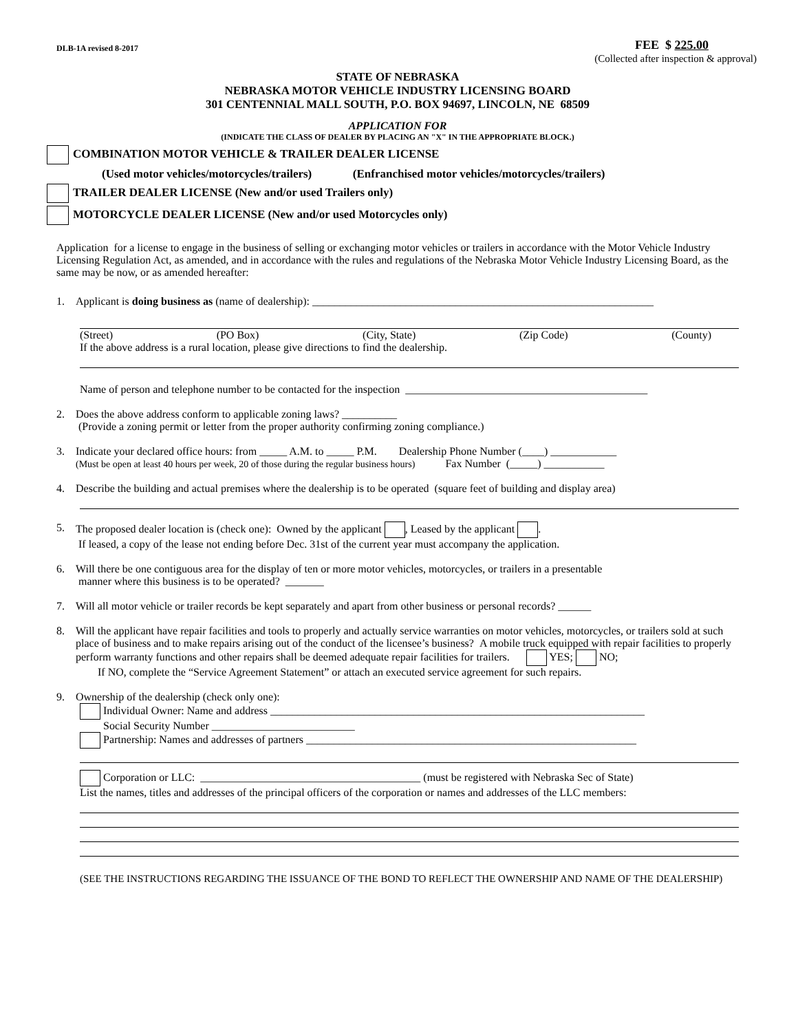DLB-1A revised 8-2017
FEE $ 225.00
(Collected after inspection & approval)
STATE OF NEBRASKA
NEBRASKA MOTOR VEHICLE INDUSTRY LICENSING BOARD
301 CENTENNIAL MALL SOUTH, P.O. BOX 94697, LINCOLN, NE 68509
APPLICATION FOR
(INDICATE THE CLASS OF DEALER BY PLACING AN "X" IN THE APPROPRIATE BLOCK.)
COMBINATION MOTOR VEHICLE & TRAILER DEALER LICENSE
(Used motor vehicles/motorcycles/trailers) (Enfranchised motor vehicles/motorcycles/trailers)
TRAILER DEALER LICENSE (New and/or used Trailers only)
MOTORCYCLE DEALER LICENSE (New and/or used Motorcycles only)
Application for a license to engage in the business of selling or exchanging motor vehicles or trailers in accordance with the Motor Vehicle Industry Licensing Regulation Act, as amended, and in accordance with the rules and regulations of the Nebraska Motor Vehicle Industry Licensing Board, as the same may be now, or as amended hereafter:
1. Applicant is doing business as (name of dealership): ______________________________________________________________
(Street) (PO Box) (City, State) (Zip Code) (County)
If the above address is a rural location, please give directions to find the dealership.
Name of person and telephone number to be contacted for the inspection ____________________________________________
2. Does the above address conform to applicable zoning laws? __________
(Provide a zoning permit or letter from the proper authority confirming zoning compliance.)
3. Indicate your declared office hours: from _____ A.M. to _____ P.M. Dealership Phone Number (____) ____________
(Must be open at least 40 hours per week, 20 of those during the regular business hours) Fax Number (_____) ___________
4. Describe the building and actual premises where the dealership is to be operated (square feet of building and display area)
5. The proposed dealer location is (check one): Owned by the applicant , Leased by the applicant .
If leased, a copy of the lease not ending before Dec. 31st of the current year must accompany the application.
6. Will there be one contiguous area for the display of ten or more motor vehicles, motorcycles, or trailers in a presentable
manner where this business is to be operated? _______
7. Will all motor vehicle or trailer records be kept separately and apart from other business or personal records? ______
8. Will the applicant have repair facilities and tools to properly and actually service warranties on motor vehicles, motorcycles, or trailers sold at such place of business and to make repairs arising out of the conduct of the licensee’s business? A mobile truck equipped with repair facilities to properly perform warranty functions and other repairs shall be deemed adequate repair facilities for trailers. YES; NO;
If NO, complete the “Service Agreement Statement” or attach an executed service agreement for such repairs.
9. Ownership of the dealership (check only one):
Individual Owner: Name and address ____________________________________________________________________
Social Security Number __________________________
Partnership: Names and addresses of partners ____________________________________________________________
Corporation or LLC: ________________________________________ (must be registered with Nebraska Sec of State)
List the names, titles and addresses of the principal officers of the corporation or names and addresses of the LLC members:
(SEE THE INSTRUCTIONS REGARDING THE ISSUANCE OF THE BOND TO REFLECT THE OWNERSHIP AND NAME OF THE DEALERSHIP)